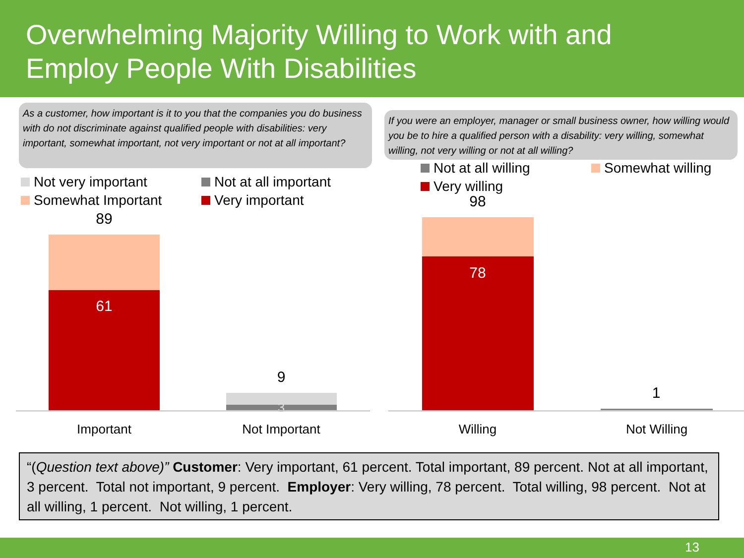Overwhelming Majority Willing to Work with and
Employ People With Disabilities
As a customer, how important is it to you that the companies you do business with do not discriminate against qualified people with disabilities: very important, somewhat important, not very important or not at all important?
Not very important Not at all important Somewhat Important Very important
89
61
9
3
Important Not Important
If you were an employer, manager or small business owner, how willing would you be to hire a qualified person with a disability: very willing, somewhat willing, not very willing or not at all willing?
Not at all willing Somewhat willing Very willing
98
78
1
Willing Not Willing
“(Question text above)” Customer: Very important, 61 percent. Total important, 89 percent. Not at all important, 3 percent. Total not important, 9 percent. Employer: Very willing, 78 percent. Total willing, 98 percent. Not at all willing, 1 percent. Not willing, 1 percent.
13